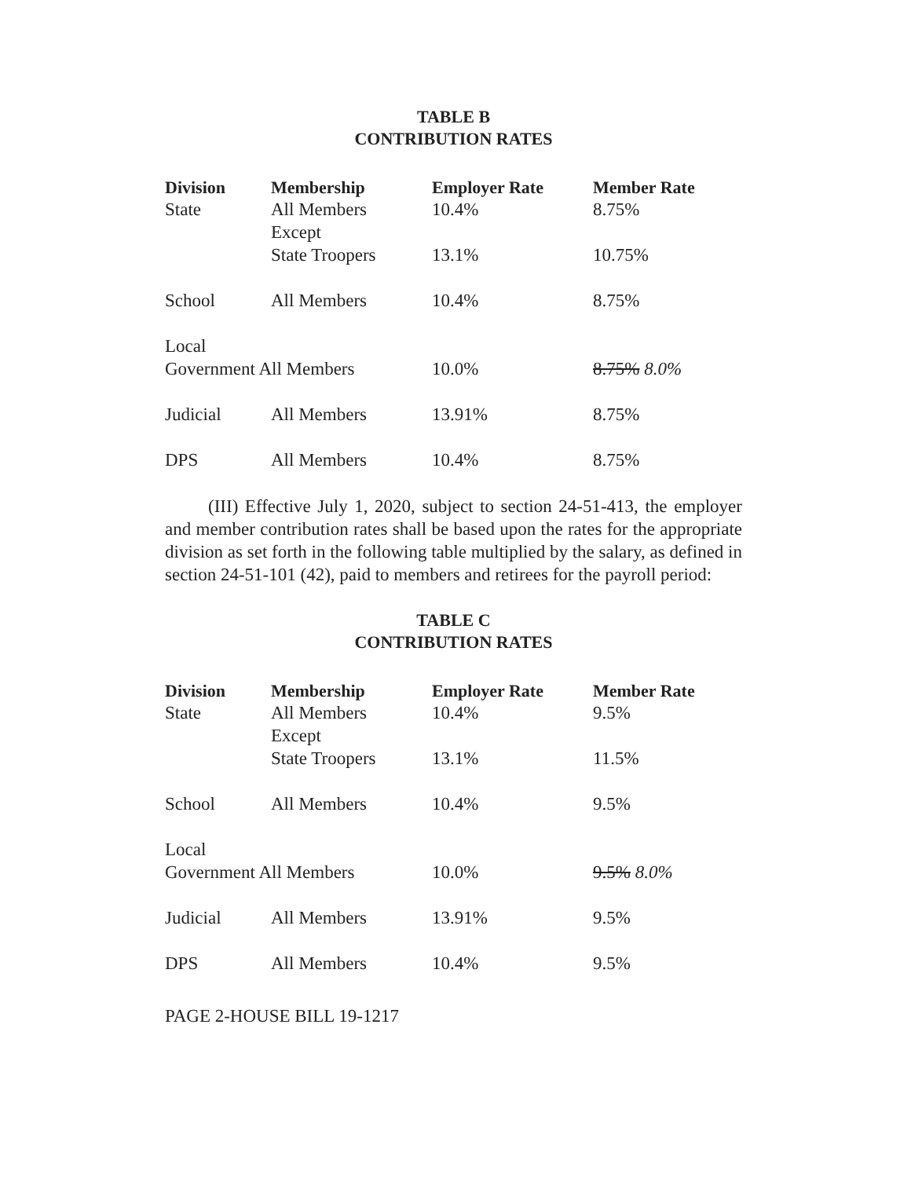TABLE B
CONTRIBUTION RATES
| Division | Membership | Employer Rate | Member Rate |
| --- | --- | --- | --- |
| State | All Members Except | 10.4% | 8.75% |
| | State Troopers | 13.1% | 10.75% |
| School | All Members | 10.4% | 8.75% |
| Local | | | |
| Government All Members | | 10.0% | 8.75% 8.0% |
| Judicial | All Members | 13.91% | 8.75% |
| DPS | All Members | 10.4% | 8.75% |
(III) Effective July 1, 2020, subject to section 24-51-413, the employer and member contribution rates shall be based upon the rates for the appropriate division as set forth in the following table multiplied by the salary, as defined in section 24-51-101 (42), paid to members and retirees for the payroll period:
TABLE C
CONTRIBUTION RATES
| Division | Membership | Employer Rate | Member Rate |
| --- | --- | --- | --- |
| State | All Members Except | 10.4% | 9.5% |
| | State Troopers | 13.1% | 11.5% |
| School | All Members | 10.4% | 9.5% |
| Local | | | |
| Government All Members | | 10.0% | 9.5% 8.0% |
| Judicial | All Members | 13.91% | 9.5% |
| DPS | All Members | 10.4% | 9.5% |
PAGE 2-HOUSE BILL 19-1217